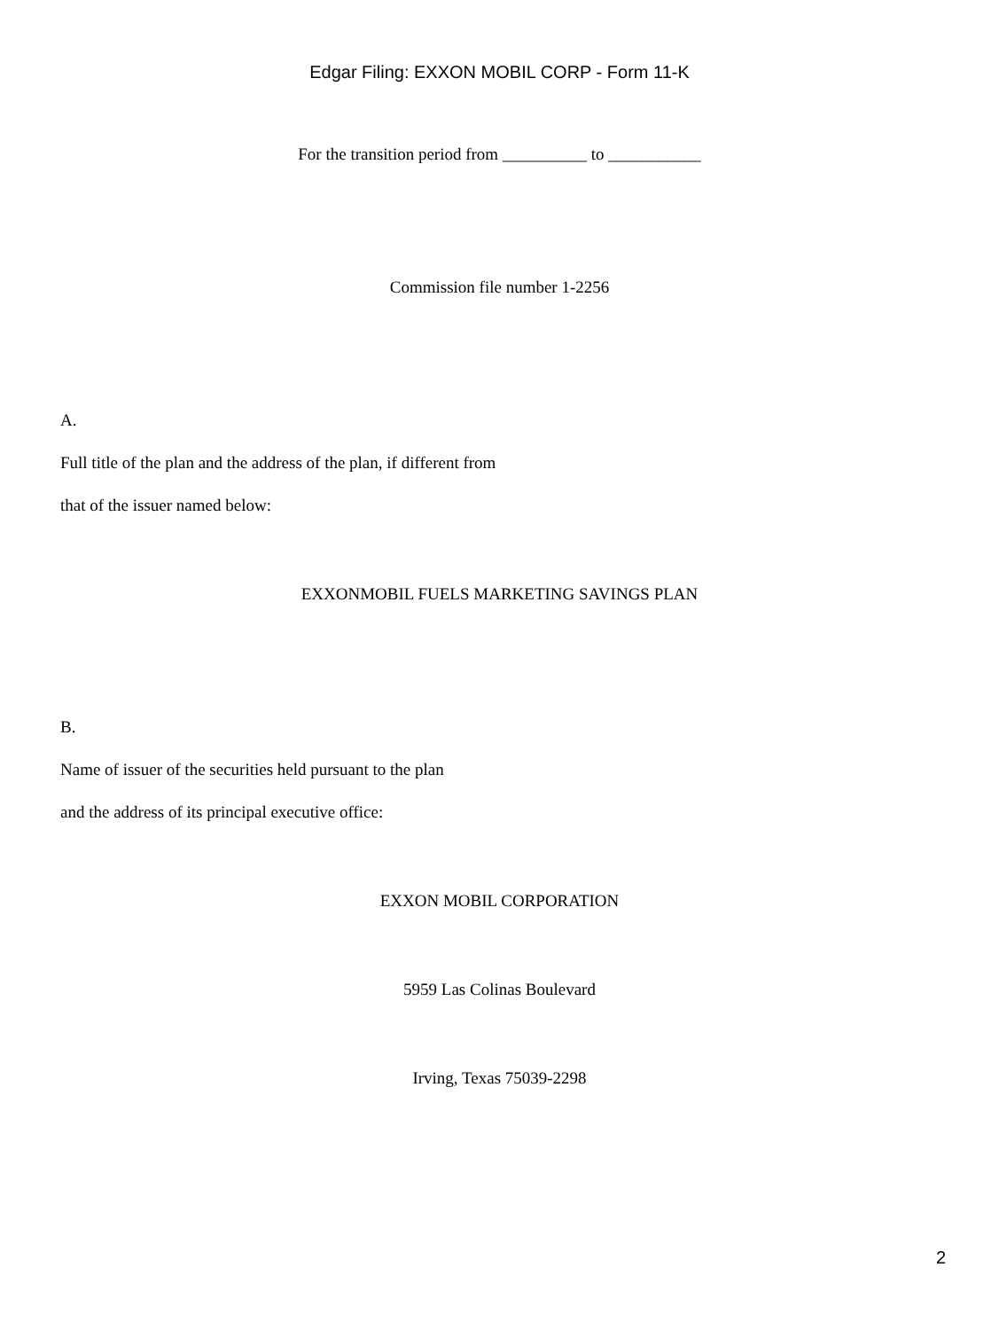Edgar Filing: EXXON MOBIL CORP - Form 11-K
For the transition period from __________ to ___________
Commission file number 1-2256
A.
Full title of the plan and the address of the plan, if different from
that of the issuer named below:
EXXONMOBIL FUELS MARKETING SAVINGS PLAN
B.
Name of issuer of the securities held pursuant to the plan
and the address of its principal executive office:
EXXON MOBIL CORPORATION
5959 Las Colinas Boulevard
Irving, Texas 75039-2298
2